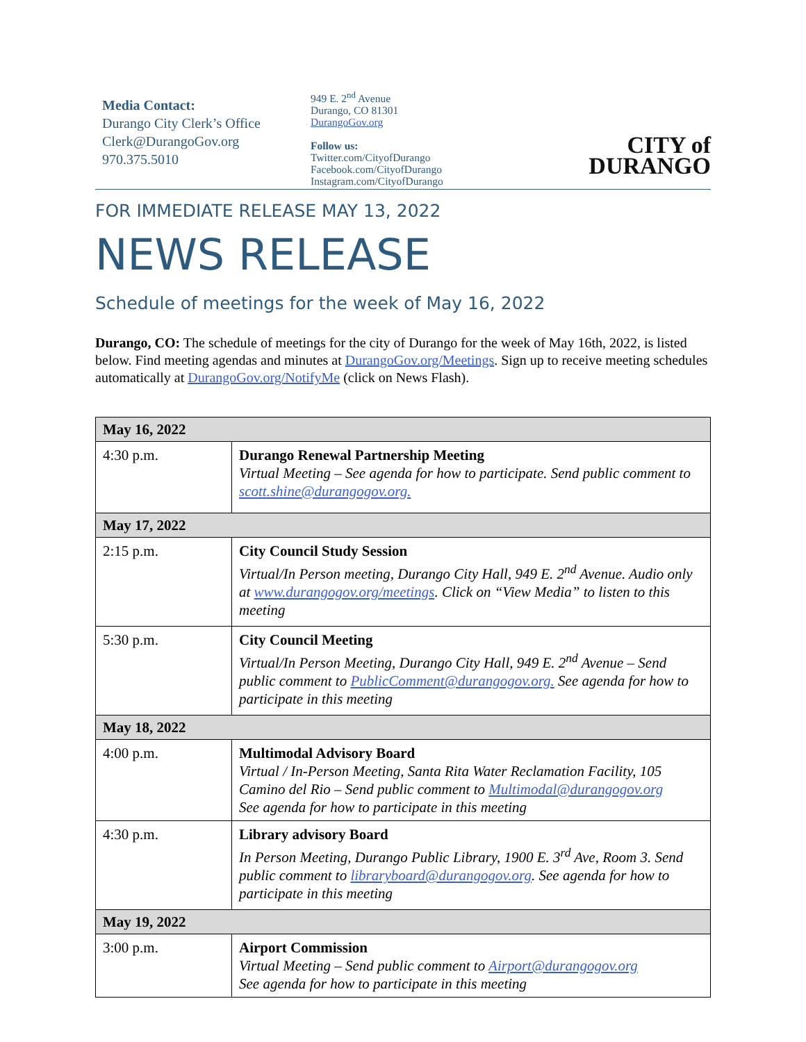Media Contact:
Durango City Clerk’s Office
Clerk@DurangoGov.org
970.375.5010
949 E. 2<sup>nd</sup> Avenue
Durango, CO 81301
DurangoGov.org
Follow us:
Twitter.com/CityofDurango
Facebook.com/CityofDurango
Instagram.com/CityofDurango
CITY of
DURANGO
FOR IMMEDIATE RELEASE MAY 13, 2022
NEWS RELEASE
Schedule of meetings for the week of May 16, 2022
Durango, CO: The schedule of meetings for the city of Durango for the week of May 16th, 2022, is listed below. Find meeting agendas and minutes at DurangoGov.org/Meetings. Sign up to receive meeting schedules automatically at DurangoGov.org/NotifyMe (click on News Flash).
| May 16, 2022 | |
| 4:30 p.m. | Durango Renewal Partnership Meeting Virtual Meeting – See agenda for how to participate. Send public comment to scott.shine@durangogov.org. |
| May 17, 2022 | |
| 2:15 p.m. | City Council Study Session Virtual/In Person meeting, Durango City Hall, 949 E. 2<sup>nd</sup> Avenue. Audio only at www.durangogov.org/meetings . Click on “View Media” to listen to this meeting |
| 5:30 p.m. | City Council Meeting Virtual/In Person Meeting, Durango City Hall, 949 E. 2<sup>nd</sup> Avenue – Send public comment to PublicComment@durangogov.org. See agenda for how to participate in this meeting |
| May 18, 2022 | |
| 4:00 p.m. | Multimodal Advisory Board Virtual / In-Person Meeting, Santa Rita Water Reclamation Facility, 105 Camino del Rio – Send public comment to Multimodal@durangogov.org See agenda for how to participate in this meeting |
| 4:30 p.m. | Library advisory Board In Person Meeting, Durango Public Library, 1900 E. 3<sup>rd</sup> Ave, Room 3. Send public comment to libraryboard@durangogov.org . See agenda for how to participate in this meeting |
| May 19, 2022 | |
| 3:00 p.m. | Airport Commission Virtual Meeting – Send public comment to Airport@durangogov.org See agenda for how to participate in this meeting |